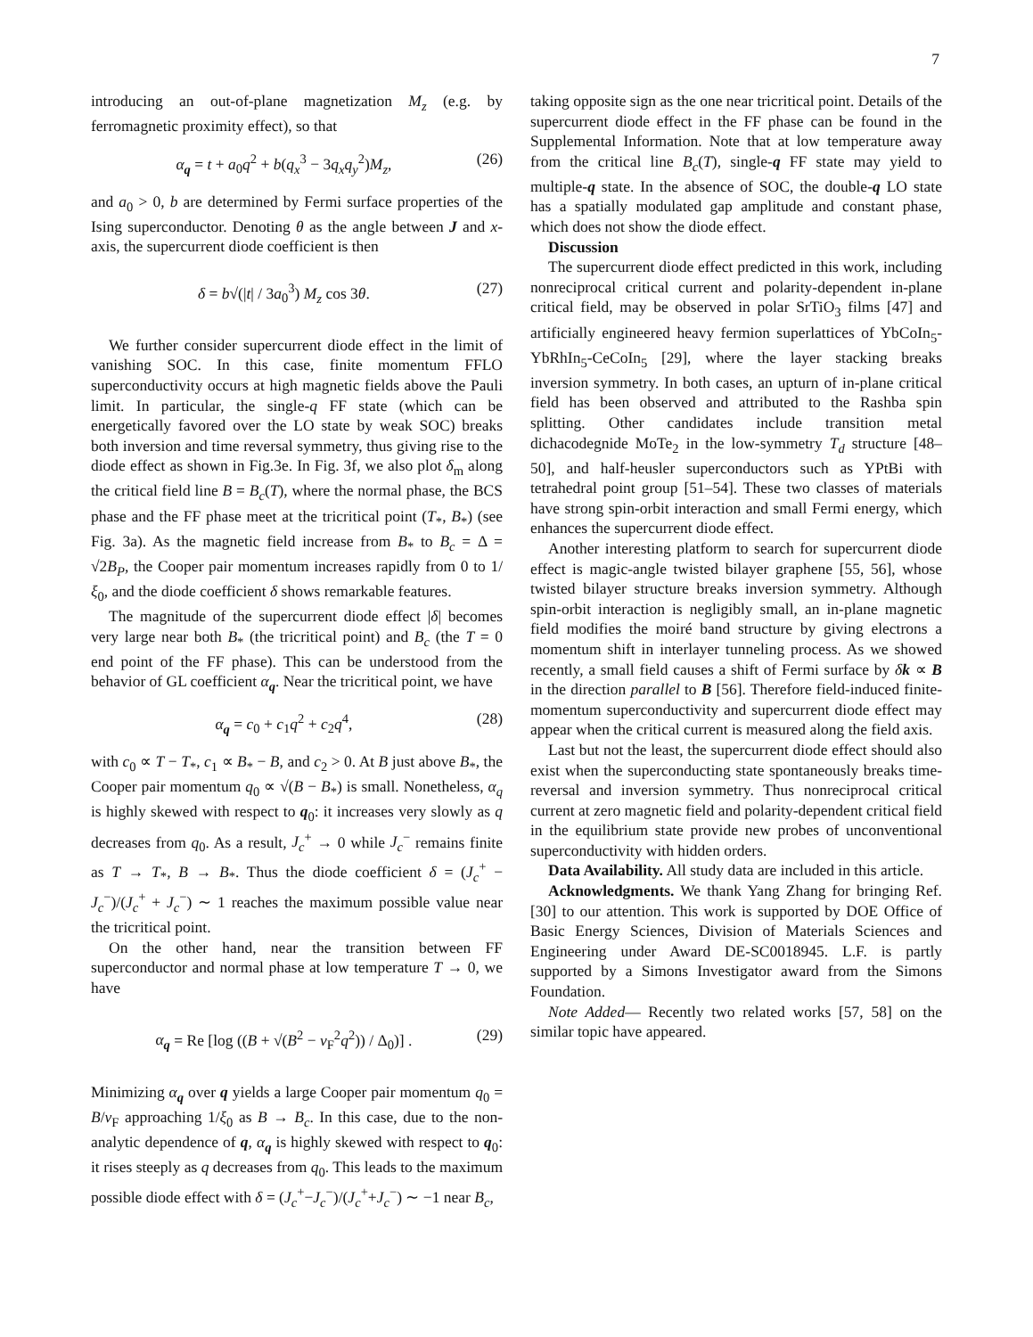7
introducing an out-of-plane magnetization M<sub>z</sub> (e.g. by ferromagnetic proximity effect), so that
α<sub>q</sub> = t + a<sub>0</sub>q<sup>2</sup> + b(q<sub>x</sub><sup>3</sup> − 3q<sub>x</sub>q<sub>y</sub><sup>2</sup>)M<sub>z</sub>, (26)
and a<sub>0</sub> > 0, b are determined by Fermi surface properties of the Ising superconductor. Denoting θ as the angle between J and x-axis, the supercurrent diode coefficient is then
δ = b√(|t| / 3a<sub>0</sub><sup>3</sup>) M<sub>z</sub> cos 3θ. (27)
We further consider supercurrent diode effect in the limit of vanishing SOC. In this case, finite momentum FFLO superconductivity occurs at high magnetic fields above the Pauli limit. In particular, the single-q FF state (which can be energetically favored over the LO state by weak SOC) breaks both inversion and time reversal symmetry, thus giving rise to the diode effect as shown in Fig.3e. In Fig. 3f, we also plot δ<sub>m</sub> along the critical field line B = B<sub>c</sub>(T), where the normal phase, the BCS phase and the FF phase meet at the tricritical point (T<sub>*</sub>, B<sub>*</sub>) (see Fig. 3a). As the magnetic field increase from B<sub>*</sub> to B<sub>c</sub> = Δ = √2B<sub>P</sub>, the Cooper pair momentum increases rapidly from 0 to 1/ξ<sub>0</sub>, and the diode coefficient δ shows remarkable features.
The magnitude of the supercurrent diode effect |δ| becomes very large near both B<sub>*</sub> (the tricritical point) and B<sub>c</sub> (the T = 0 end point of the FF phase). This can be understood from the behavior of GL coefficient α<sub>q</sub>. Near the tricritical point, we have
α<sub>q</sub> = c<sub>0</sub> + c<sub>1</sub>q<sup>2</sup> + c<sub>2</sub>q<sup>4</sup>, (28)
with c<sub>0</sub> ∝ T − T<sub>*</sub>, c<sub>1</sub> ∝ B<sub>*</sub> − B, and c<sub>2</sub> > 0. At B just above B<sub>*</sub>, the Cooper pair momentum q<sub>0</sub> ∝ √(B − B<sub>*</sub>) is small. Nonetheless, α<sub>q</sub> is highly skewed with respect to q<sub>0</sub>: it increases very slowly as q decreases from q<sub>0</sub>. As a result, J<sub>c</sub><sup>+</sup> → 0 while J<sub>c</sub><sup>−</sup> remains finite as T → T<sub>*</sub>, B → B<sub>*</sub>. Thus the diode coefficient δ = (J<sub>c</sub><sup>+</sup> − J<sub>c</sub><sup>−</sup>)/(J<sub>c</sub><sup>+</sup> + J<sub>c</sub><sup>−</sup>) ∼ 1 reaches the maximum possible value near the tricritical point.
On the other hand, near the transition between FF superconductor and normal phase at low temperature T → 0, we have
α<sub>q</sub> = Re [log ((B + √(B<sup>2</sup> − v<sub>F</sub><sup>2</sup>q<sup>2</sup>)) / Δ<sub>0</sub>)] . (29)
Minimizing α<sub>q</sub> over q yields a large Cooper pair momentum q<sub>0</sub> = B/v<sub>F</sub> approaching 1/ξ<sub>0</sub> as B → B<sub>c</sub>. In this case, due to the non-analytic dependence of q, α<sub>q</sub> is highly skewed with respect to q<sub>0</sub>: it rises steeply as q decreases from q<sub>0</sub>. This leads to the maximum possible diode effect with δ = (J<sub>c</sub><sup>+</sup>−J<sub>c</sub><sup>−</sup>)/(J<sub>c</sub><sup>+</sup>+J<sub>c</sub><sup>−</sup>) ∼ −1 near B<sub>c</sub>,
taking opposite sign as the one near tricritical point. Details of the supercurrent diode effect in the FF phase can be found in the Supplemental Information. Note that at low temperature away from the critical line B<sub>c</sub>(T), single-q FF state may yield to multiple-q state. In the absence of SOC, the double-q LO state has a spatially modulated gap amplitude and constant phase, which does not show the diode effect.
Discussion
The supercurrent diode effect predicted in this work, including nonreciprocal critical current and polarity-dependent in-plane critical field, may be observed in polar SrTiO<sub>3</sub> films [47] and artificially engineered heavy fermion superlattices of YbCoIn<sub>5</sub>-YbRhIn<sub>5</sub>-CeCoIn<sub>5</sub> [29], where the layer stacking breaks inversion symmetry. In both cases, an upturn of in-plane critical field has been observed and attributed to the Rashba spin splitting. Other candidates include transition metal dichacodegnide MoTe<sub>2</sub> in the low-symmetry T<sub>d</sub> structure [48–50], and half-heusler superconductors such as YPtBi with tetrahedral point group [51–54]. These two classes of materials have strong spin-orbit interaction and small Fermi energy, which enhances the supercurrent diode effect.
Another interesting platform to search for supercurrent diode effect is magic-angle twisted bilayer graphene [55, 56], whose twisted bilayer structure breaks inversion symmetry. Although spin-orbit interaction is negligibly small, an in-plane magnetic field modifies the moiré band structure by giving electrons a momentum shift in interlayer tunneling process. As we showed recently, a small field causes a shift of Fermi surface by δk ∝ B in the direction parallel to B [56]. Therefore field-induced finite-momentum superconductivity and supercurrent diode effect may appear when the critical current is measured along the field axis.
Last but not the least, the supercurrent diode effect should also exist when the superconducting state spontaneously breaks time-reversal and inversion symmetry. Thus nonreciprocal critical current at zero magnetic field and polarity-dependent critical field in the equilibrium state provide new probes of unconventional superconductivity with hidden orders.
Data Availability. All study data are included in this article.
Acknowledgments. We thank Yang Zhang for bringing Ref. [30] to our attention. This work is supported by DOE Office of Basic Energy Sciences, Division of Materials Sciences and Engineering under Award DE-SC0018945. L.F. is partly supported by a Simons Investigator award from the Simons Foundation.
Note Added— Recently two related works [57, 58] on the similar topic have appeared.